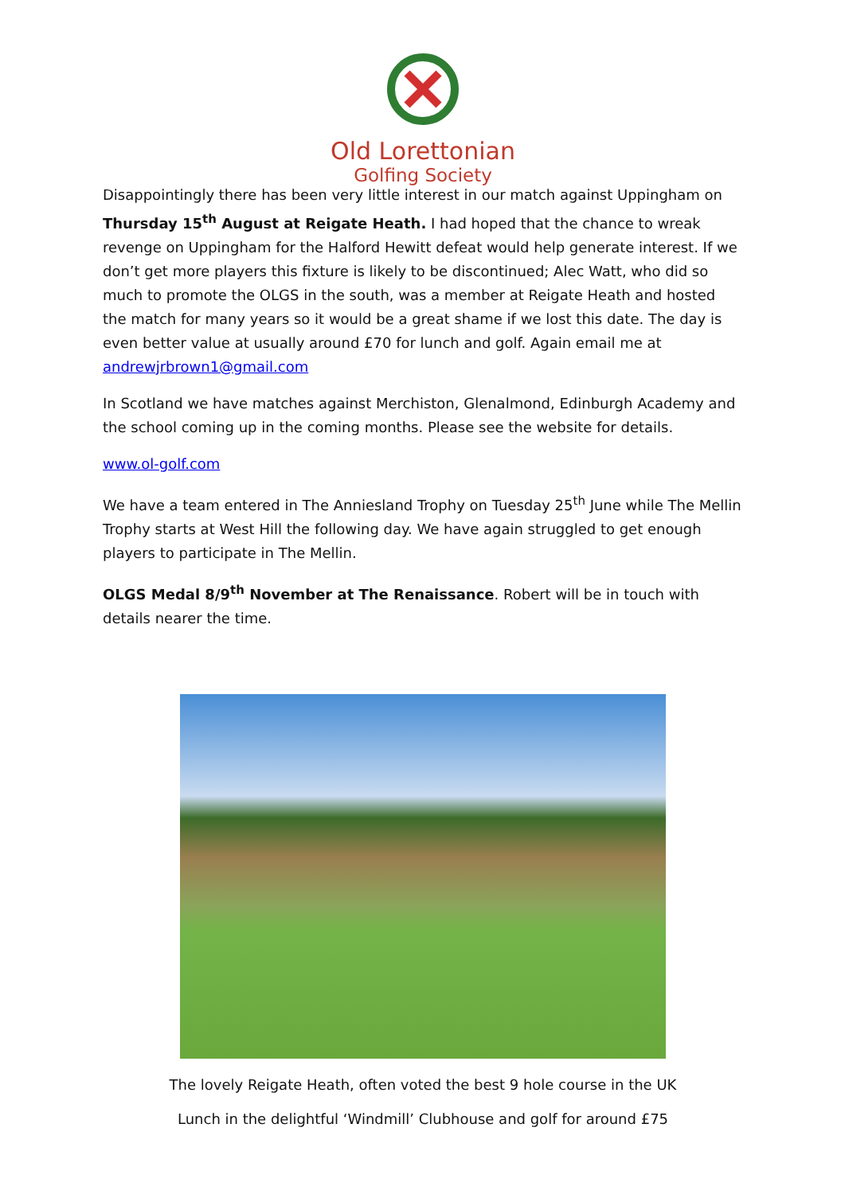Old Lorettonian
Golfing Society
Disappointingly there has been very little interest in our match against Uppingham on Thursday 15<sup>th</sup> August at Reigate Heath. I had hoped that the chance to wreak revenge on Uppingham for the Halford Hewitt defeat would help generate interest. If we don’t get more players this fixture is likely to be discontinued; Alec Watt, who did so much to promote the OLGS in the south, was a member at Reigate Heath and hosted the match for many years so it would be a great shame if we lost this date. The day is even better value at usually around £70 for lunch and golf. Again email me at andrewjrbrown1@gmail.com
In Scotland we have matches against Merchiston, Glenalmond, Edinburgh Academy and the school coming up in the coming months. Please see the website for details.
www.ol-golf.com
We have a team entered in The Anniesland Trophy on Tuesday 25<sup>th</sup> June while The Mellin Trophy starts at West Hill the following day. We have again struggled to get enough players to participate in The Mellin.
OLGS Medal 8/9<sup>th</sup> November at The Renaissance. Robert will be in touch with details nearer the time.
The lovely Reigate Heath, often voted the best 9 hole course in the UK
Lunch in the delightful ‘Windmill’ Clubhouse and golf for around £75